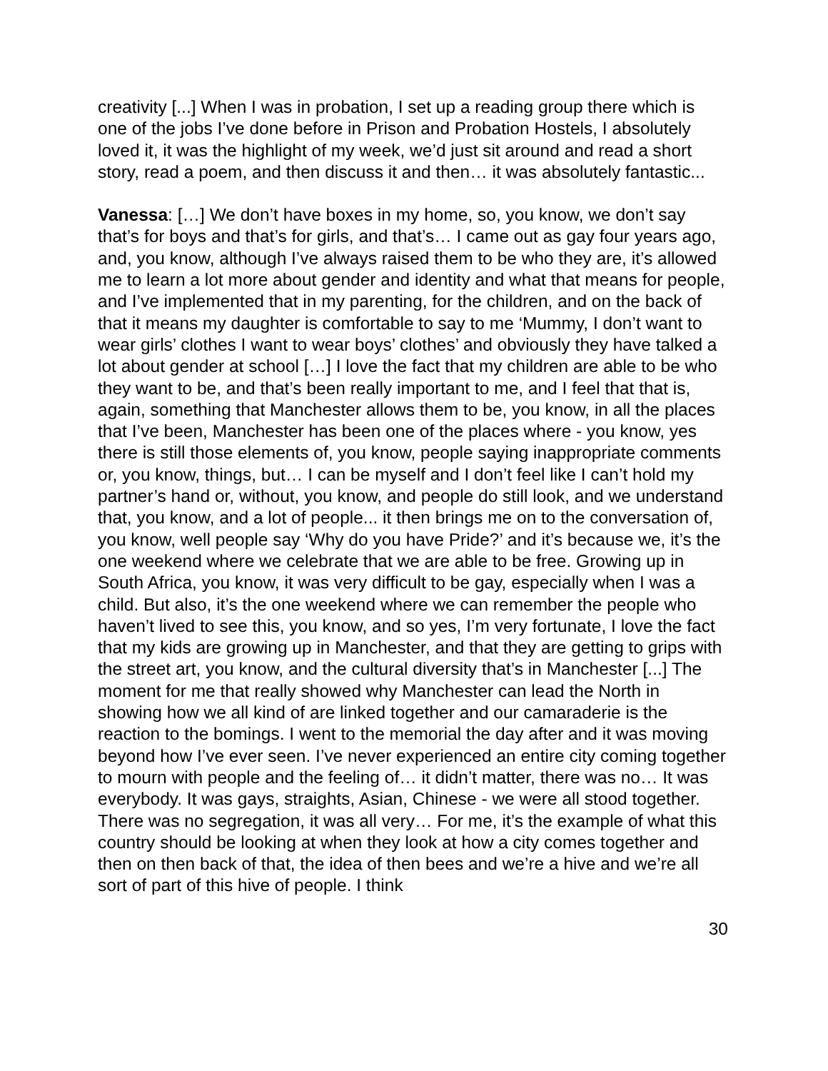creativity [...] When I was in probation, I set up a reading group there which is one of the jobs I’ve done before in Prison and Probation Hostels, I absolutely loved it, it was the highlight of my week, we’d just sit around and read a short story, read a poem, and then discuss it and then… it was absolutely fantastic...
Vanessa: […] We don’t have boxes in my home, so, you know, we don’t say that’s for boys and that’s for girls, and that’s… I came out as gay four years ago, and, you know, although I’ve always raised them to be who they are, it’s allowed me to learn a lot more about gender and identity and what that means for people, and I’ve implemented that in my parenting, for the children, and on the back of that it means my daughter is comfortable to say to me ‘Mummy, I don’t want to wear girls’ clothes I want to wear boys’ clothes’ and obviously they have talked a lot about gender at school […] I love the fact that my children are able to be who they want to be, and that’s been really important to me, and I feel that that is, again, something that Manchester allows them to be, you know, in all the places that I’ve been, Manchester has been one of the places where - you know, yes there is still those elements of, you know, people saying inappropriate comments or, you know, things, but… I can be myself and I don’t feel like I can’t hold my partner’s hand or, without, you know, and people do still look, and we understand that, you know, and a lot of people... it then brings me on to the conversation of, you know, well people say ‘Why do you have Pride?’ and it’s because we, it’s the one weekend where we celebrate that we are able to be free. Growing up in South Africa, you know, it was very difficult to be gay, especially when I was a child. But also, it’s the one weekend where we can remember the people who haven’t lived to see this, you know, and so yes, I’m very fortunate, I love the fact that my kids are growing up in Manchester, and that they are getting to grips with the street art, you know, and the cultural diversity that’s in Manchester [...] The moment for me that really showed why Manchester can lead the North in showing how we all kind of are linked together and our camaraderie is the reaction to the bomings. I went to the memorial the day after and it was moving beyond how I’ve ever seen. I’ve never experienced an entire city coming together to mourn with people and the feeling of… it didn’t matter, there was no… It was everybody. It was gays, straights, Asian, Chinese - we were all stood together. There was no segregation, it was all very… For me, it’s the example of what this country should be looking at when they look at how a city comes together and then on then back of that, the idea of then bees and we’re a hive and we’re all sort of part of this hive of people. I think
30